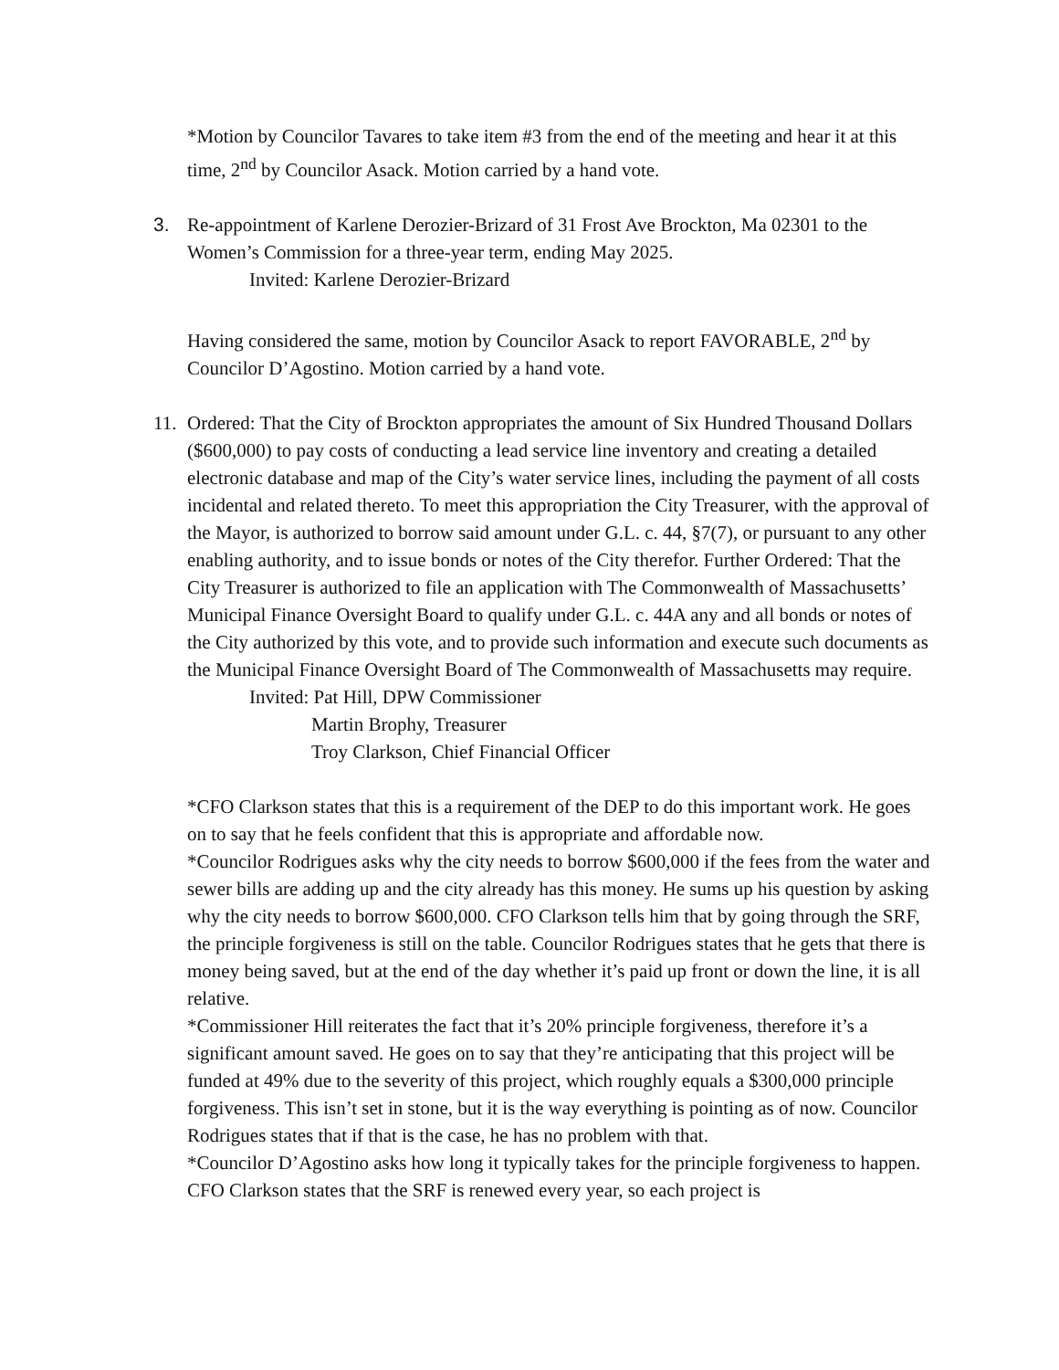*Motion by Councilor Tavares to take item #3 from the end of the meeting and hear it at this time, 2<sup>nd</sup> by Councilor Asack. Motion carried by a hand vote.
3. Re-appointment of Karlene Derozier-Brizard of 31 Frost Ave Brockton, Ma 02301 to the Women’s Commission for a three-year term, ending May 2025.
Invited: Karlene Derozier-Brizard
Having considered the same, motion by Councilor Asack to report FAVORABLE, 2<sup>nd</sup> by Councilor D’Agostino. Motion carried by a hand vote.
11. Ordered: That the City of Brockton appropriates the amount of Six Hundred Thousand Dollars ($600,000) to pay costs of conducting a lead service line inventory and creating a detailed electronic database and map of the City’s water service lines, including the payment of all costs incidental and related thereto. To meet this appropriation the City Treasurer, with the approval of the Mayor, is authorized to borrow said amount under G.L. c. 44, §7(7), or pursuant to any other enabling authority, and to issue bonds or notes of the City therefor. Further Ordered: That the City Treasurer is authorized to file an application with The Commonwealth of Massachusetts’ Municipal Finance Oversight Board to qualify under G.L. c. 44A any and all bonds or notes of the City authorized by this vote, and to provide such information and execute such documents as the Municipal Finance Oversight Board of The Commonwealth of Massachusetts may require.
Invited: Pat Hill, DPW Commissioner
Martin Brophy, Treasurer
Troy Clarkson, Chief Financial Officer
*CFO Clarkson states that this is a requirement of the DEP to do this important work. He goes on to say that he feels confident that this is appropriate and affordable now.
*Councilor Rodrigues asks why the city needs to borrow $600,000 if the fees from the water and sewer bills are adding up and the city already has this money. He sums up his question by asking why the city needs to borrow $600,000. CFO Clarkson tells him that by going through the SRF, the principle forgiveness is still on the table. Councilor Rodrigues states that he gets that there is money being saved, but at the end of the day whether it’s paid up front or down the line, it is all relative.
*Commissioner Hill reiterates the fact that it’s 20% principle forgiveness, therefore it’s a significant amount saved. He goes on to say that they’re anticipating that this project will be funded at 49% due to the severity of this project, which roughly equals a $300,000 principle forgiveness. This isn’t set in stone, but it is the way everything is pointing as of now. Councilor Rodrigues states that if that is the case, he has no problem with that.
*Councilor D’Agostino asks how long it typically takes for the principle forgiveness to happen. CFO Clarkson states that the SRF is renewed every year, so each project is